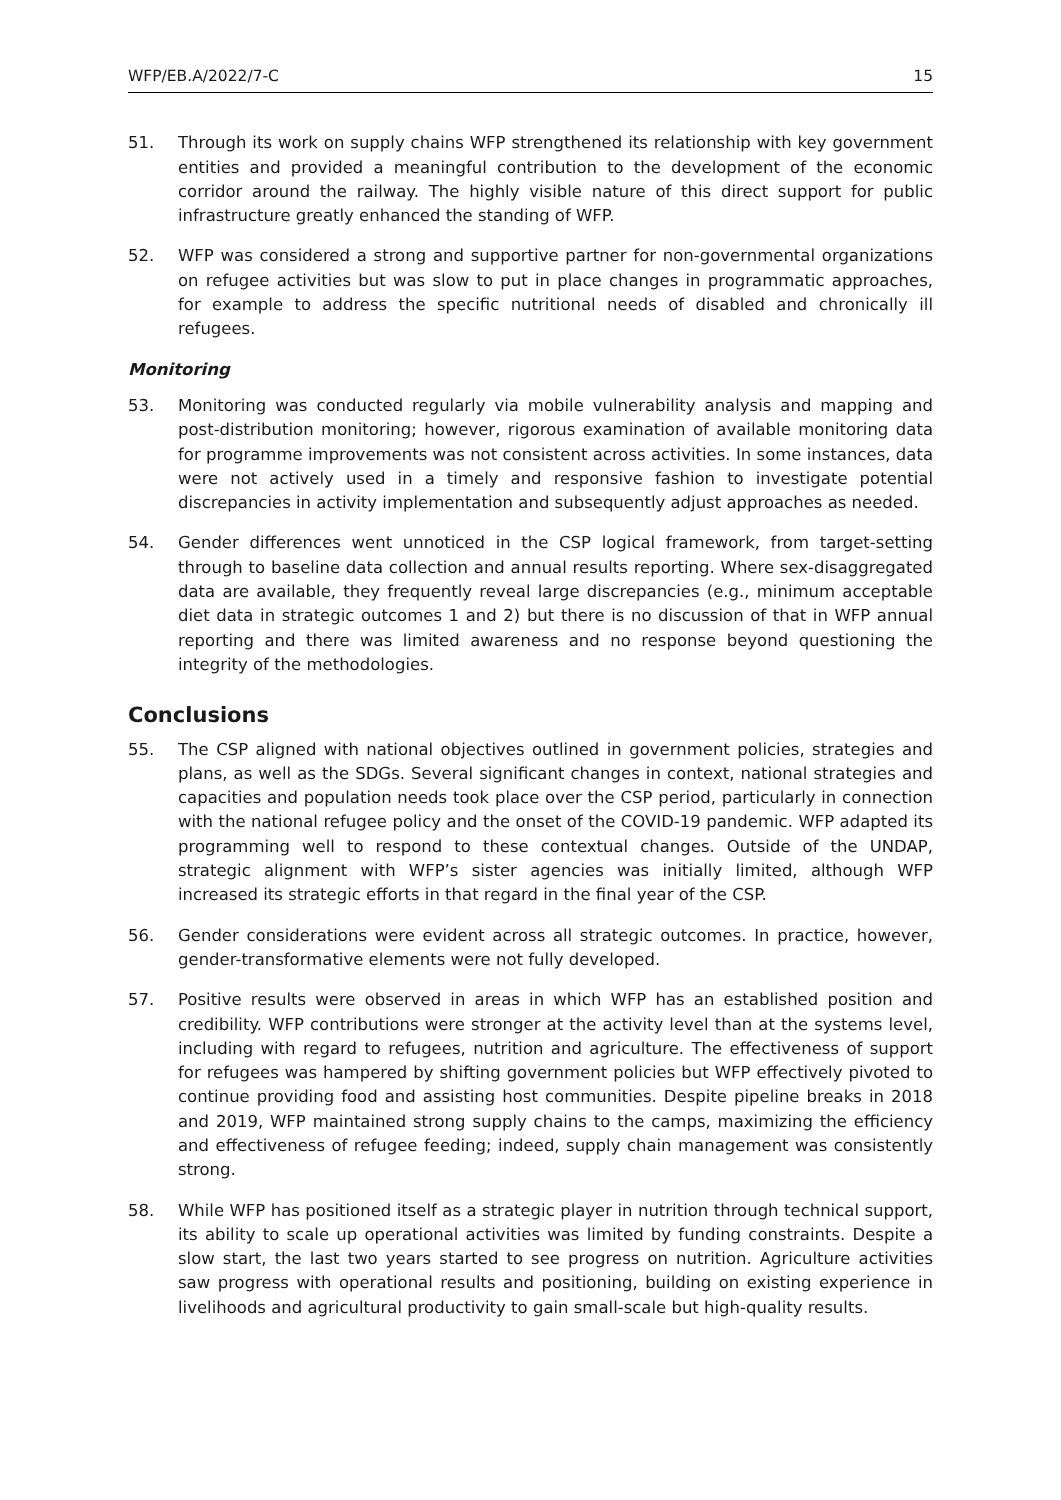WFP/EB.A/2022/7-C 15
51. Through its work on supply chains WFP strengthened its relationship with key government entities and provided a meaningful contribution to the development of the economic corridor around the railway. The highly visible nature of this direct support for public infrastructure greatly enhanced the standing of WFP.
52. WFP was considered a strong and supportive partner for non-governmental organizations on refugee activities but was slow to put in place changes in programmatic approaches, for example to address the specific nutritional needs of disabled and chronically ill refugees.
Monitoring
53. Monitoring was conducted regularly via mobile vulnerability analysis and mapping and post-distribution monitoring; however, rigorous examination of available monitoring data for programme improvements was not consistent across activities. In some instances, data were not actively used in a timely and responsive fashion to investigate potential discrepancies in activity implementation and subsequently adjust approaches as needed.
54. Gender differences went unnoticed in the CSP logical framework, from target-setting through to baseline data collection and annual results reporting. Where sex-disaggregated data are available, they frequently reveal large discrepancies (e.g., minimum acceptable diet data in strategic outcomes 1 and 2) but there is no discussion of that in WFP annual reporting and there was limited awareness and no response beyond questioning the integrity of the methodologies.
Conclusions
55. The CSP aligned with national objectives outlined in government policies, strategies and plans, as well as the SDGs. Several significant changes in context, national strategies and capacities and population needs took place over the CSP period, particularly in connection with the national refugee policy and the onset of the COVID-19 pandemic. WFP adapted its programming well to respond to these contextual changes. Outside of the UNDAP, strategic alignment with WFP’s sister agencies was initially limited, although WFP increased its strategic efforts in that regard in the final year of the CSP.
56. Gender considerations were evident across all strategic outcomes. In practice, however, gender-transformative elements were not fully developed.
57. Positive results were observed in areas in which WFP has an established position and credibility. WFP contributions were stronger at the activity level than at the systems level, including with regard to refugees, nutrition and agriculture. The effectiveness of support for refugees was hampered by shifting government policies but WFP effectively pivoted to continue providing food and assisting host communities. Despite pipeline breaks in 2018 and 2019, WFP maintained strong supply chains to the camps, maximizing the efficiency and effectiveness of refugee feeding; indeed, supply chain management was consistently strong.
58. While WFP has positioned itself as a strategic player in nutrition through technical support, its ability to scale up operational activities was limited by funding constraints. Despite a slow start, the last two years started to see progress on nutrition. Agriculture activities saw progress with operational results and positioning, building on existing experience in livelihoods and agricultural productivity to gain small-scale but high-quality results.